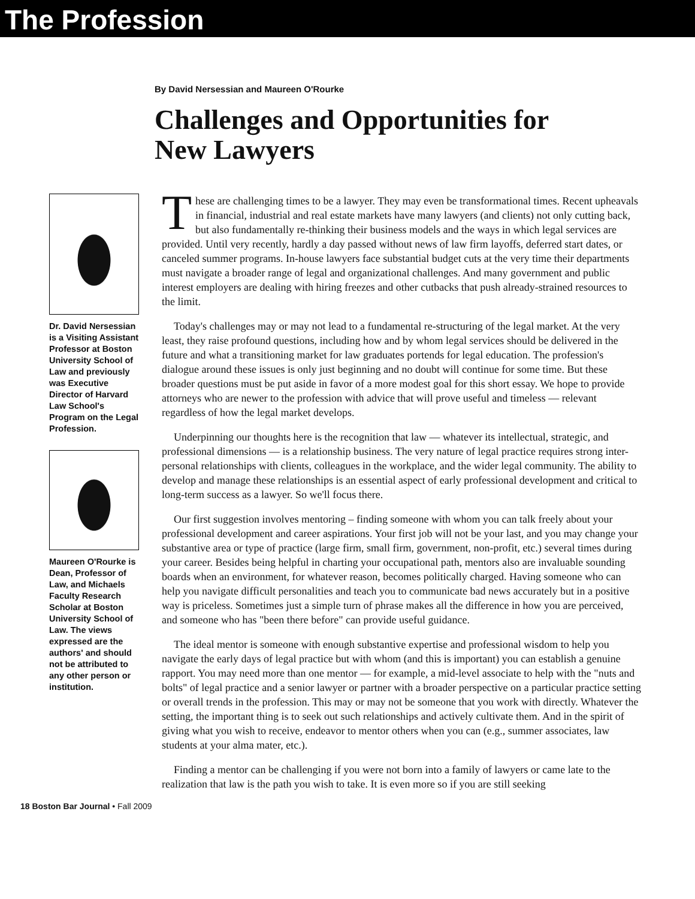The Profession
By David Nersessian and Maureen O'Rourke
Challenges and Opportunities for New Lawyers
Dr. David Nersessian is a Visiting Assistant Professor at Boston University School of Law and previously was Executive Director of Harvard Law School's Program on the Legal Profession.
Maureen O'Rourke is Dean, Professor of Law, and Michaels Faculty Research Scholar at Boston University School of Law. The views expressed are the authors' and should not be attributed to any other person or institution.
These are challenging times to be a lawyer. They may even be transformational times. Recent upheavals in financial, industrial and real estate markets have many lawyers (and clients) not only cutting back, but also fundamentally re-thinking their business models and the ways in which legal services are provided. Until very recently, hardly a day passed without news of law firm layoffs, deferred start dates, or canceled summer programs. In-house lawyers face substantial budget cuts at the very time their departments must navigate a broader range of legal and organizational challenges. And many government and public interest employers are dealing with hiring freezes and other cutbacks that push already-strained resources to the limit.
Today's challenges may or may not lead to a fundamental re-structuring of the legal market. At the very least, they raise profound questions, including how and by whom legal services should be delivered in the future and what a transitioning market for law graduates portends for legal education. The profession's dialogue around these issues is only just beginning and no doubt will continue for some time. But these broader questions must be put aside in favor of a more modest goal for this short essay. We hope to provide attorneys who are newer to the profession with advice that will prove useful and timeless — relevant regardless of how the legal market develops.
Underpinning our thoughts here is the recognition that law — whatever its intellectual, strategic, and professional dimensions — is a relationship business. The very nature of legal practice requires strong inter-personal relationships with clients, colleagues in the workplace, and the wider legal community. The ability to develop and manage these relationships is an essential aspect of early professional development and critical to long-term success as a lawyer. So we'll focus there.
Our first suggestion involves mentoring – finding someone with whom you can talk freely about your professional development and career aspirations. Your first job will not be your last, and you may change your substantive area or type of practice (large firm, small firm, government, non-profit, etc.) several times during your career. Besides being helpful in charting your occupational path, mentors also are invaluable sounding boards when an environment, for whatever reason, becomes politically charged. Having someone who can help you navigate difficult personalities and teach you to communicate bad news accurately but in a positive way is priceless. Sometimes just a simple turn of phrase makes all the difference in how you are perceived, and someone who has "been there before" can provide useful guidance.
The ideal mentor is someone with enough substantive expertise and professional wisdom to help you navigate the early days of legal practice but with whom (and this is important) you can establish a genuine rapport. You may need more than one mentor — for example, a mid-level associate to help with the "nuts and bolts" of legal practice and a senior lawyer or partner with a broader perspective on a particular practice setting or overall trends in the profession. This may or may not be someone that you work with directly. Whatever the setting, the important thing is to seek out such relationships and actively cultivate them. And in the spirit of giving what you wish to receive, endeavor to mentor others when you can (e.g., summer associates, law students at your alma mater, etc.).
Finding a mentor can be challenging if you were not born into a family of lawyers or came late to the realization that law is the path you wish to take. It is even more so if you are still seeking
18 Boston Bar Journal • Fall 2009